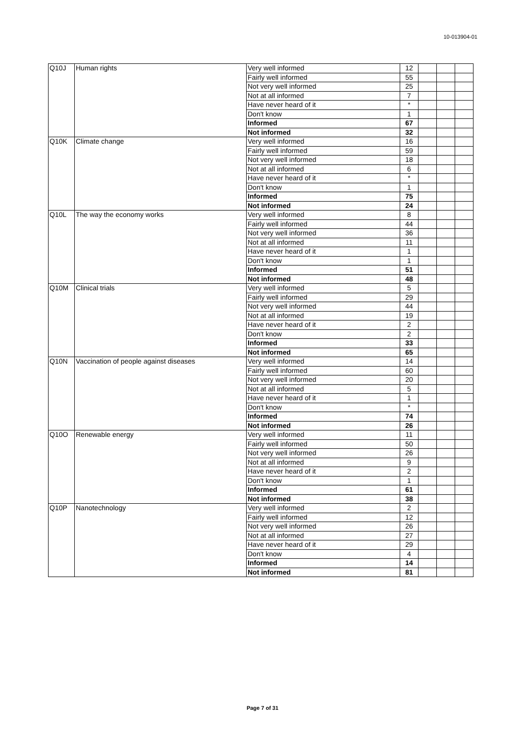10-013904-01
| Q10J | Human rights | Very well informed | 12 | | | |
| | | Fairly well informed | 55 | | | |
| | | Not very well informed | 25 | | | |
| | | Not at all informed | 7 | | | |
| | | Have never heard of it | * | | | |
| | | Don't know | 1 | | | |
| | | Informed | 67 | | | |
| | | Not informed | 32 | | | |
| Q10K | Climate change | Very well informed | 16 | | | |
| | | Fairly well informed | 59 | | | |
| | | Not very well informed | 18 | | | |
| | | Not at all informed | 6 | | | |
| | | Have never heard of it | * | | | |
| | | Don't know | 1 | | | |
| | | Informed | 75 | | | |
| | | Not informed | 24 | | | |
| Q10L | The way the economy works | Very well informed | 8 | | | |
| | | Fairly well informed | 44 | | | |
| | | Not very well informed | 36 | | | |
| | | Not at all informed | 11 | | | |
| | | Have never heard of it | 1 | | | |
| | | Don't know | 1 | | | |
| | | Informed | 51 | | | |
| | | Not informed | 48 | | | |
| Q10M | Clinical trials | Very well informed | 5 | | | |
| | | Fairly well informed | 29 | | | |
| | | Not very well informed | 44 | | | |
| | | Not at all informed | 19 | | | |
| | | Have never heard of it | 2 | | | |
| | | Don't know | 2 | | | |
| | | Informed | 33 | | | |
| | | Not informed | 65 | | | |
| Q10N | Vaccination of people against diseases | Very well informed | 14 | | | |
| | | Fairly well informed | 60 | | | |
| | | Not very well informed | 20 | | | |
| | | Not at all informed | 5 | | | |
| | | Have never heard of it | 1 | | | |
| | | Don't know | * | | | |
| | | Informed | 74 | | | |
| | | Not informed | 26 | | | |
| Q10O | Renewable energy | Very well informed | 11 | | | |
| | | Fairly well informed | 50 | | | |
| | | Not very well informed | 26 | | | |
| | | Not at all informed | 9 | | | |
| | | Have never heard of it | 2 | | | |
| | | Don't know | 1 | | | |
| | | Informed | 61 | | | |
| | | Not informed | 38 | | | |
| Q10P | Nanotechnology | Very well informed | 2 | | | |
| | | Fairly well informed | 12 | | | |
| | | Not very well informed | 26 | | | |
| | | Not at all informed | 27 | | | |
| | | Have never heard of it | 29 | | | |
| | | Don't know | 4 | | | |
| | | Informed | 14 | | | |
| | | Not informed | 81 | | | |
Page 7 of 31